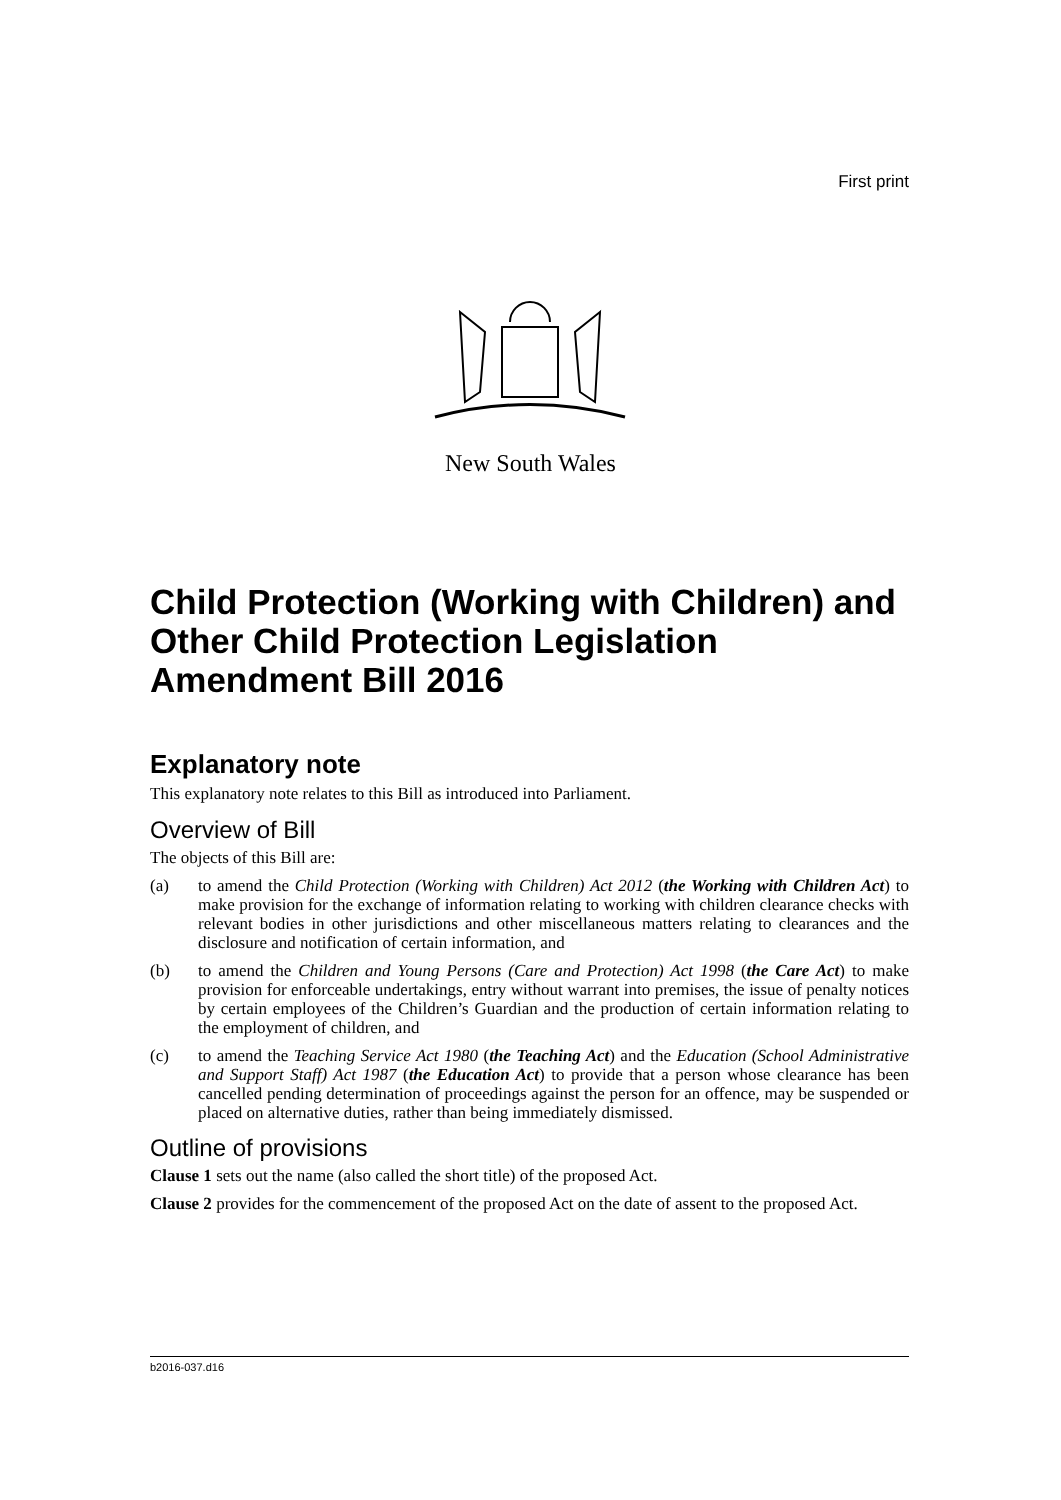First print
New South Wales
Child Protection (Working with Children) and Other Child Protection Legislation Amendment Bill 2016
Explanatory note
This explanatory note relates to this Bill as introduced into Parliament.
Overview of Bill
The objects of this Bill are:
(a) to amend the Child Protection (Working with Children) Act 2012 (the Working with Children Act) to make provision for the exchange of information relating to working with children clearance checks with relevant bodies in other jurisdictions and other miscellaneous matters relating to clearances and the disclosure and notification of certain information, and
(b) to amend the Children and Young Persons (Care and Protection) Act 1998 (the Care Act) to make provision for enforceable undertakings, entry without warrant into premises, the issue of penalty notices by certain employees of the Children’s Guardian and the production of certain information relating to the employment of children, and
(c) to amend the Teaching Service Act 1980 (the Teaching Act) and the Education (School Administrative and Support Staff) Act 1987 (the Education Act) to provide that a person whose clearance has been cancelled pending determination of proceedings against the person for an offence, may be suspended or placed on alternative duties, rather than being immediately dismissed.
Outline of provisions
Clause 1 sets out the name (also called the short title) of the proposed Act.
Clause 2 provides for the commencement of the proposed Act on the date of assent to the proposed Act.
b2016-037.d16